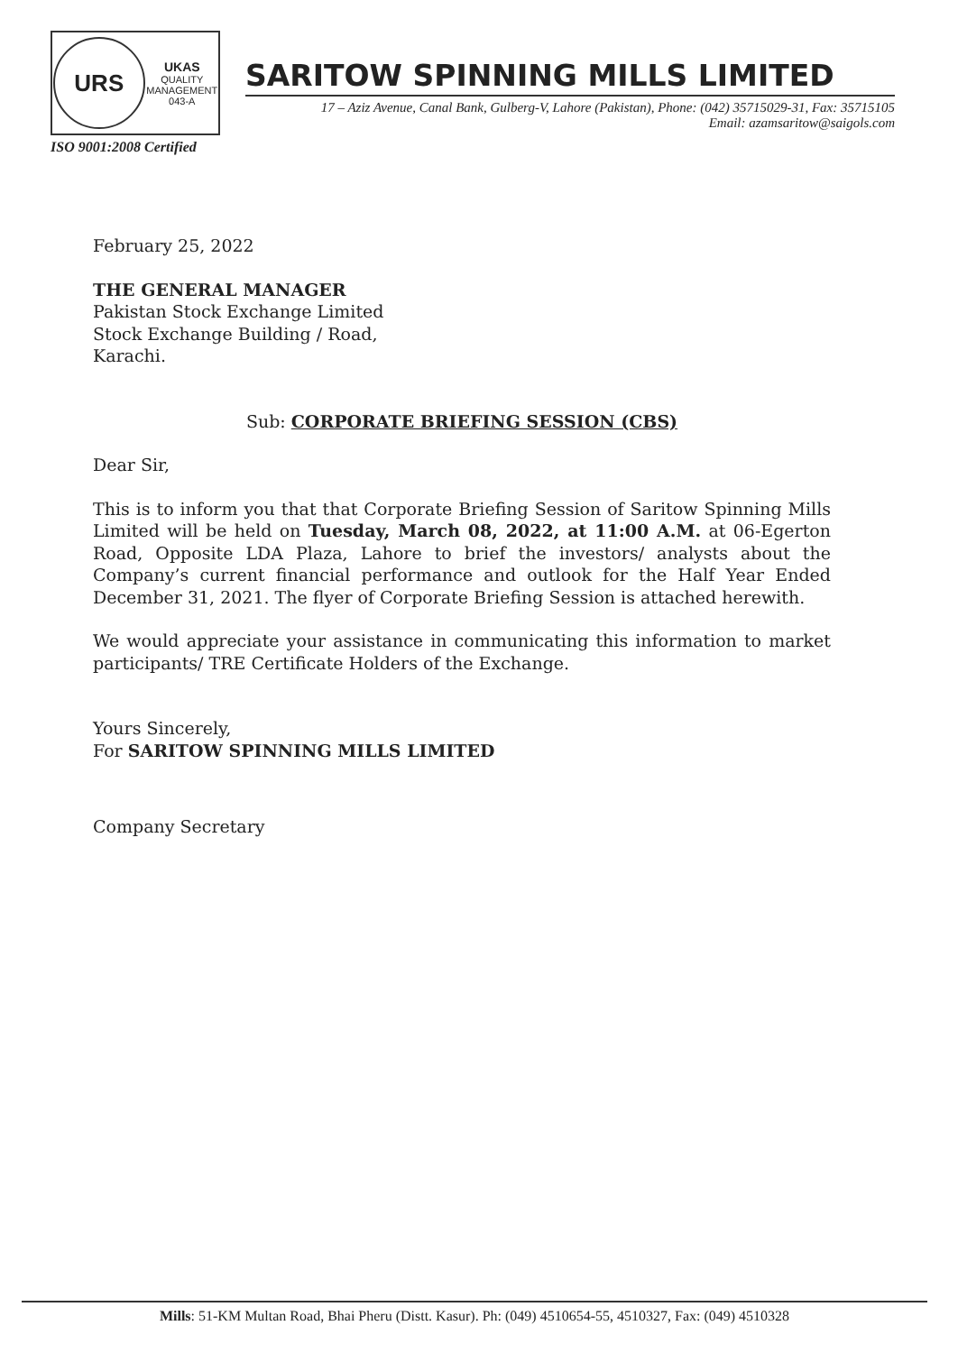URS
UKAS
QUALITY
MANAGEMENT
043-A
ISO 9001:2008 Certified
SARITOW SPINNING MILLS LIMITED
17 – Aziz Avenue, Canal Bank, Gulberg-V, Lahore (Pakistan), Phone: (042) 35715029-31, Fax: 35715105
Email: azamsaritow@saigols.com
February 25, 2022
THE GENERAL MANAGER
Pakistan Stock Exchange Limited
Stock Exchange Building / Road,
Karachi.
Sub: CORPORATE BRIEFING SESSION (CBS)
Dear Sir,
This is to inform you that that Corporate Briefing Session of Saritow Spinning Mills Limited will be held on Tuesday, March 08, 2022, at 11:00 A.M. at 06-Egerton Road, Opposite LDA Plaza, Lahore to brief the investors/ analysts about the Company’s current financial performance and outlook for the Half Year Ended December 31, 2021. The flyer of Corporate Briefing Session is attached herewith.
We would appreciate your assistance in communicating this information to market participants/ TRE Certificate Holders of the Exchange.
Yours Sincerely,
For SARITOW SPINNING MILLS LIMITED
Company Secretary
Mills: 51-KM Multan Road, Bhai Pheru (Distt. Kasur). Ph: (049) 4510654-55, 4510327, Fax: (049) 4510328